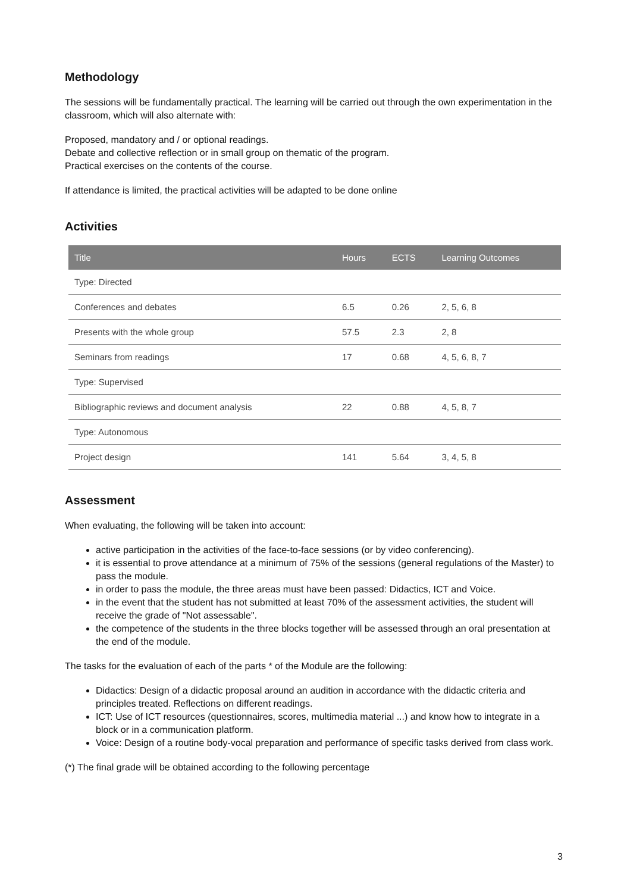Methodology
The sessions will be fundamentally practical. The learning will be carried out through the own experimentation in the classroom, which will also alternate with:
Proposed, mandatory and / or optional readings.
Debate and collective reflection or in small group on thematic of the program.
Practical exercises on the contents of the course.
If attendance is limited, the practical activities will be adapted to be done online
Activities
| Title | Hours | ECTS | Learning Outcomes |
| --- | --- | --- | --- |
| Type: Directed | | | |
| Conferences and debates | 6.5 | 0.26 | 2, 5, 6, 8 |
| Presents with the whole group | 57.5 | 2.3 | 2, 8 |
| Seminars from readings | 17 | 0.68 | 4, 5, 6, 8, 7 |
| Type: Supervised | | | |
| Bibliographic reviews and document analysis | 22 | 0.88 | 4, 5, 8, 7 |
| Type: Autonomous | | | |
| Project design | 141 | 5.64 | 3, 4, 5, 8 |
Assessment
When evaluating, the following will be taken into account:
active participation in the activities of the face-to-face sessions (or by video conferencing).
it is essential to prove attendance at a minimum of 75% of the sessions (general regulations of the Master) to pass the module.
in order to pass the module, the three areas must have been passed: Didactics, ICT and Voice.
in the event that the student has not submitted at least 70% of the assessment activities, the student will receive the grade of "Not assessable".
the competence of the students in the three blocks together will be assessed through an oral presentation at the end of the module.
The tasks for the evaluation of each of the parts * of the Module are the following:
Didactics: Design of a didactic proposal around an audition in accordance with the didactic criteria and principles treated. Reflections on different readings.
ICT: Use of ICT resources (questionnaires, scores, multimedia material ...) and know how to integrate in a block or in a communication platform.
Voice: Design of a routine body-vocal preparation and performance of specific tasks derived from class work.
(*) The final grade will be obtained according to the following percentage
3